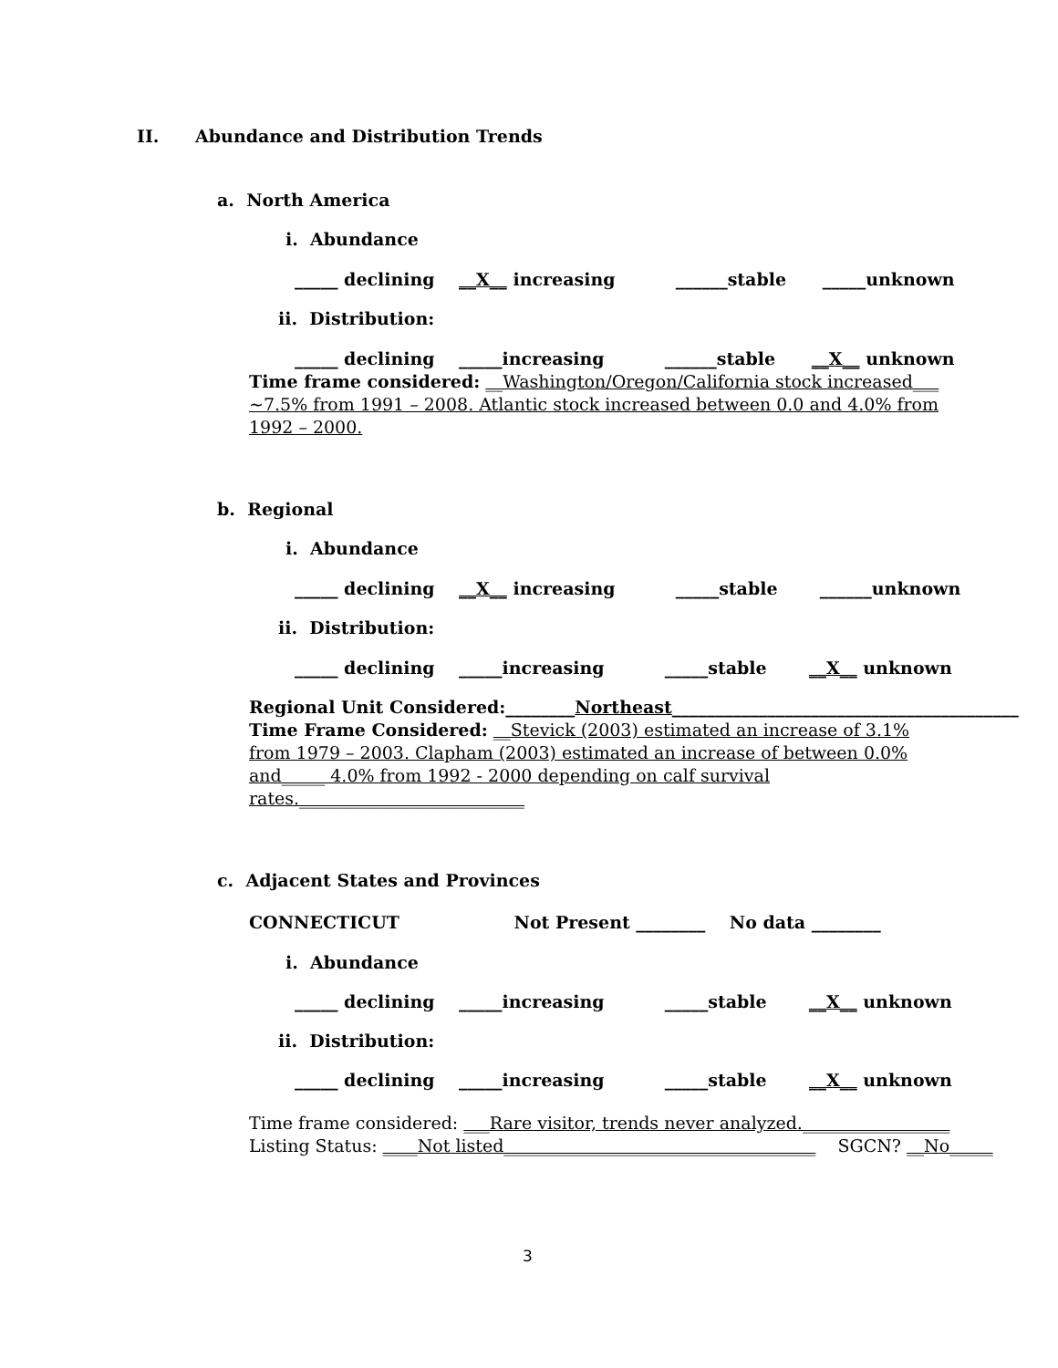II. Abundance and Distribution Trends
a. North America
i. Abundance
_____ declining __X__ increasing ______stable _____unknown
ii. Distribution:
_____ declining _____increasing ______stable __X__ unknown
Time frame considered: __Washington/Oregon/California stock increased___ ~7.5% from 1991 – 2008. Atlantic stock increased between 0.0 and 4.0% from 1992 – 2000.
b. Regional
i. Abundance
_____ declining __X__ increasing _____stable ______unknown
ii. Distribution:
_____ declining _____increasing _____stable __X__ unknown
Regional Unit Considered:________Northeast________________________________________
Time Frame Considered: __Stevick (2003) estimated an increase of 3.1% from 1979 – 2003. Clapham (2003) estimated an increase of between 0.0% and_____ 4.0% from 1992 - 2000 depending on calf survival rates.__________________________
c. Adjacent States and Provinces
CONNECTICUT Not Present ________ No data ________
i. Abundance
_____ declining _____increasing _____stable __X__ unknown
ii. Distribution:
_____ declining _____increasing _____stable __X__ unknown
Time frame considered: ___Rare visitor, trends never analyzed._________________
Listing Status: ____Not listed____________________________________ SGCN? __No_____
3